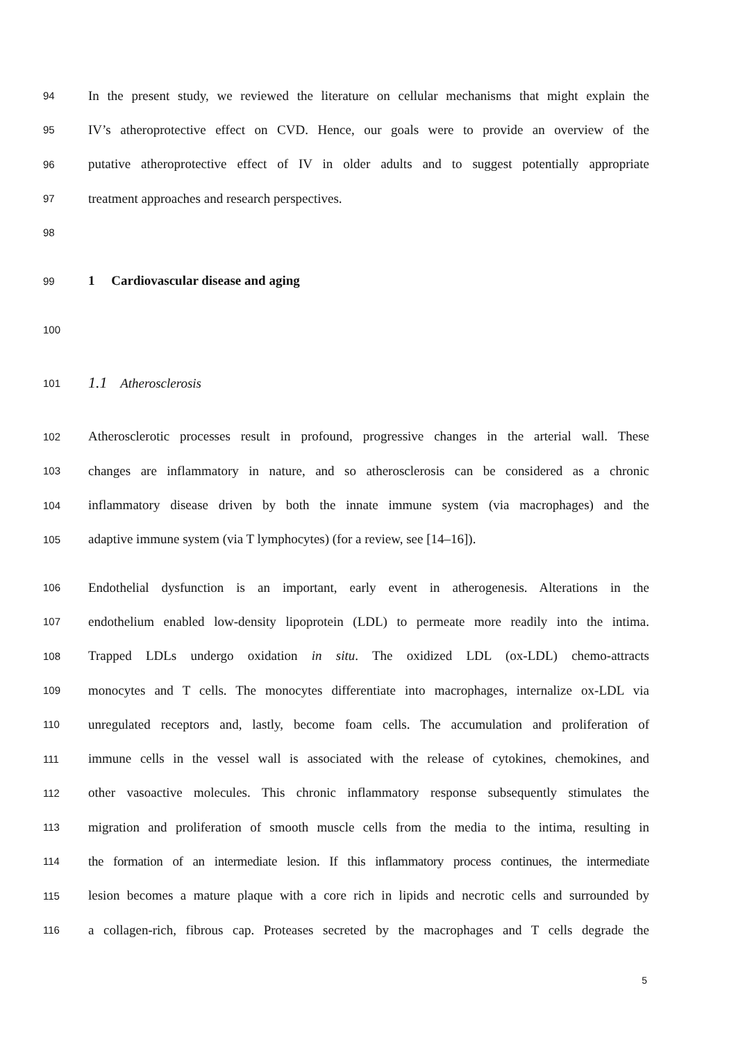94 In the present study, we reviewed the literature on cellular mechanisms that might explain the
95 IV’s atheroprotective effect on CVD. Hence, our goals were to provide an overview of the
96 putative atheroprotective effect of IV in older adults and to suggest potentially appropriate
97 treatment approaches and research perspectives.
98
99 1 Cardiovascular disease and aging
100
101 1.1 Atherosclerosis
102 Atherosclerotic processes result in profound, progressive changes in the arterial wall. These
103 changes are inflammatory in nature, and so atherosclerosis can be considered as a chronic
104 inflammatory disease driven by both the innate immune system (via macrophages) and the
105 adaptive immune system (via T lymphocytes) (for a review, see [14–16]).
106 Endothelial dysfunction is an important, early event in atherogenesis. Alterations in the
107 endothelium enabled low-density lipoprotein (LDL) to permeate more readily into the intima.
108 Trapped LDLs undergo oxidation in situ. The oxidized LDL (ox-LDL) chemo-attracts
109 monocytes and T cells. The monocytes differentiate into macrophages, internalize ox-LDL via
110 unregulated receptors and, lastly, become foam cells. The accumulation and proliferation of
111 immune cells in the vessel wall is associated with the release of cytokines, chemokines, and
112 other vasoactive molecules. This chronic inflammatory response subsequently stimulates the
113 migration and proliferation of smooth muscle cells from the media to the intima, resulting in
114 the formation of an intermediate lesion. If this inflammatory process continues, the intermediate
115 lesion becomes a mature plaque with a core rich in lipids and necrotic cells and surrounded by
116 a collagen-rich, fibrous cap. Proteases secreted by the macrophages and T cells degrade the
5